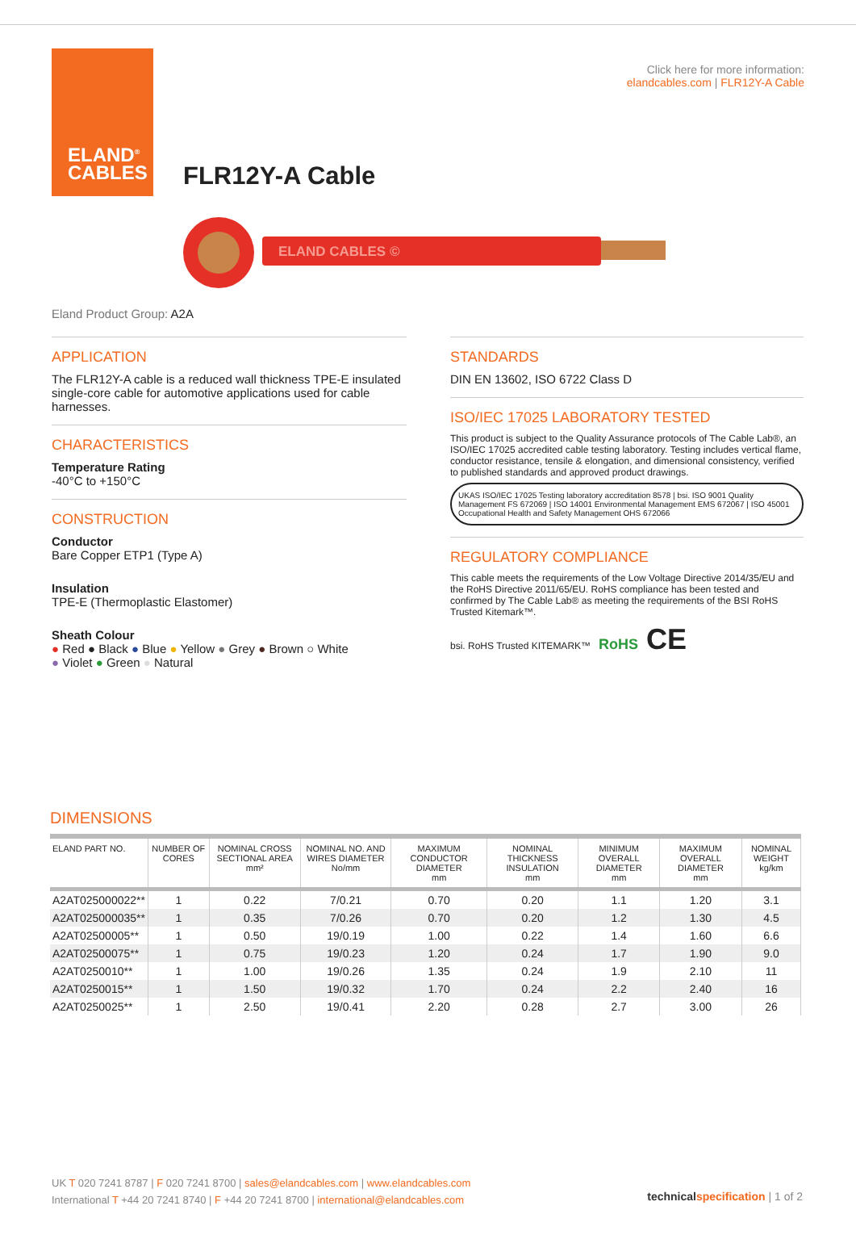ELAND<sup>®</sup>
CABLES
Click here for more information:
elandcables.com | FLR12Y-A Cable
FLR12Y-A Cable
ELAND CABLES ©
Eland Product Group: A2A
APPLICATION
The FLR12Y-A cable is a reduced wall thickness TPE-E insulated single-core cable for automotive applications used for cable harnesses.
CHARACTERISTICS
Temperature Rating
-40°C to +150°C
CONSTRUCTION
Conductor
Bare Copper ETP1 (Type A)
Insulation
TPE-E (Thermoplastic Elastomer)
Sheath Colour
● Red ● Black ● Blue ● Yellow ● Grey ● Brown ○ White
● Violet ● Green ● Natural
STANDARDS
DIN EN 13602, ISO 6722 Class D
ISO/IEC 17025 LABORATORY TESTED
This product is subject to the Quality Assurance protocols of The Cable Lab®, an ISO/IEC 17025 accredited cable testing laboratory. Testing includes vertical flame, conductor resistance, tensile & elongation, and dimensional consistency, verified to published standards and approved product drawings.
UKAS ISO/IEC 17025 Testing laboratory accreditation 8578 | bsi. ISO 9001 Quality Management FS 672069 | ISO 14001 Environmental Management EMS 672067 | ISO 45001 Occupational Health and Safety Management OHS 672066
REGULATORY COMPLIANCE
This cable meets the requirements of the Low Voltage Directive 2014/35/EU and the RoHS Directive 2011/65/EU. RoHS compliance has been tested and confirmed by The Cable Lab® as meeting the requirements of the BSI RoHS Trusted Kitemark™.
bsi. RoHS Trusted KITEMARK™ RoHS CE
DIMENSIONS
| ELAND PART NO. | NUMBER OF CORES | NOMINAL CROSS SECTIONAL AREA mm² | NOMINAL NO. AND WIRES DIAMETER No/mm | MAXIMUM CONDUCTOR DIAMETER mm | NOMINAL THICKNESS INSULATION mm | MINIMUM OVERALL DIAMETER mm | MAXIMUM OVERALL DIAMETER mm | NOMINAL WEIGHT kg/km |
| --- | --- | --- | --- | --- | --- | --- | --- | --- |
| A2AT025000022** | 1 | 0.22 | 7/0.21 | 0.70 | 0.20 | 1.1 | 1.20 | 3.1 |
| A2AT025000035** | 1 | 0.35 | 7/0.26 | 0.70 | 0.20 | 1.2 | 1.30 | 4.5 |
| A2AT02500005** | 1 | 0.50 | 19/0.19 | 1.00 | 0.22 | 1.4 | 1.60 | 6.6 |
| A2AT02500075** | 1 | 0.75 | 19/0.23 | 1.20 | 0.24 | 1.7 | 1.90 | 9.0 |
| A2AT0250010** | 1 | 1.00 | 19/0.26 | 1.35 | 0.24 | 1.9 | 2.10 | 11 |
| A2AT0250015** | 1 | 1.50 | 19/0.32 | 1.70 | 0.24 | 2.2 | 2.40 | 16 |
| A2AT0250025** | 1 | 2.50 | 19/0.41 | 2.20 | 0.28 | 2.7 | 3.00 | 26 |
UK T 020 7241 8787 | F 020 7241 8700 | sales@elandcables.com | www.elandcables.com
International T +44 20 7241 8740 | F +44 20 7241 8700 | international@elandcables.com
technical specification | 1 of 2